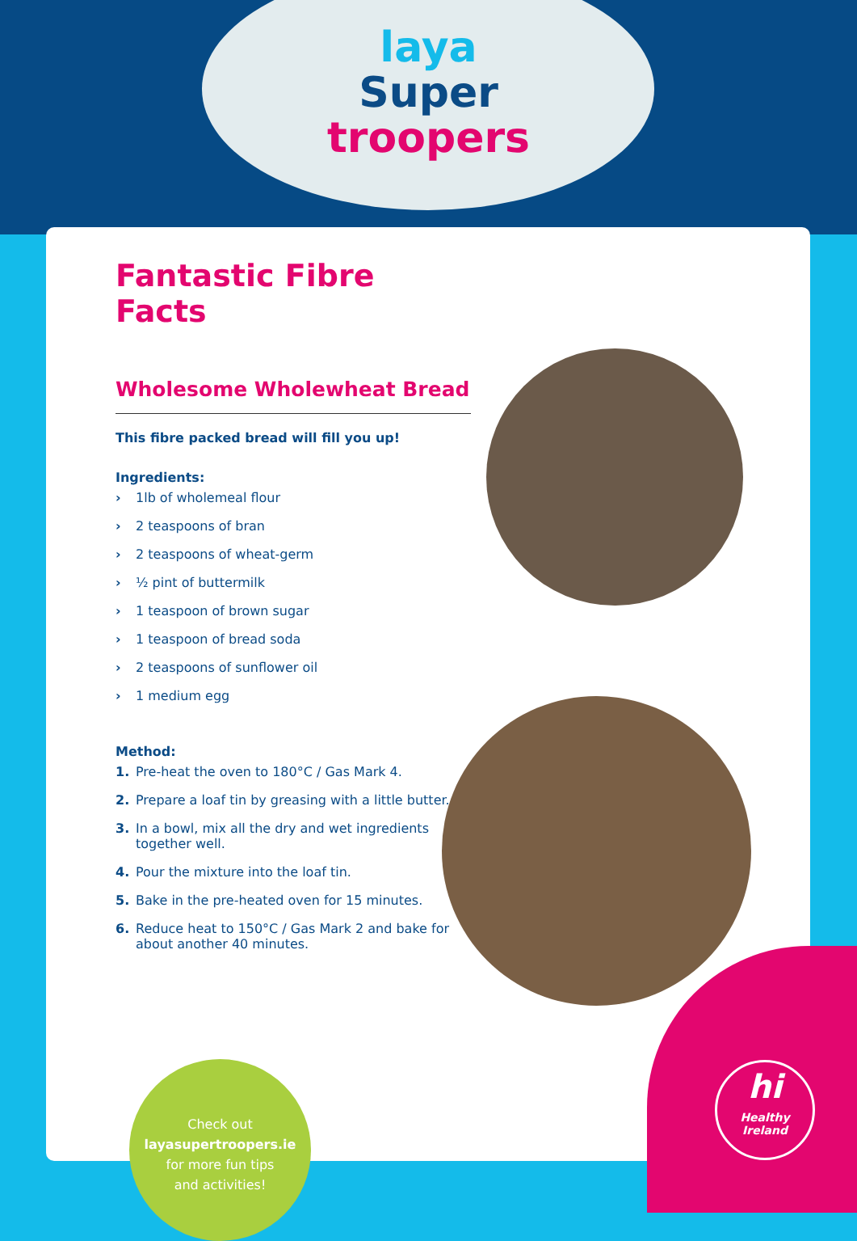laya
Super
troopers
Fantastic Fibre Facts
Wholesome Wholewheat Bread
This fibre packed bread will fill you up!
Ingredients:
› 1lb of wholemeal flour
› 2 teaspoons of bran
› 2 teaspoons of wheat-germ
› ½ pint of buttermilk
› 1 teaspoon of brown sugar
› 1 teaspoon of bread soda
› 2 teaspoons of sunflower oil
› 1 medium egg
Method:
1. Pre-heat the oven to 180°C / Gas Mark 4.
2. Prepare a loaf tin by greasing with a little butter.
3. In a bowl, mix all the dry and wet ingredients together well.
4. Pour the mixture into the loaf tin.
5. Bake in the pre-heated oven for 15 minutes.
6. Reduce heat to 150°C / Gas Mark 2 and bake for about another 40 minutes.
hi
Healthy
Ireland
Check out
layasupertroopers.ie
for more fun tips
and activities!